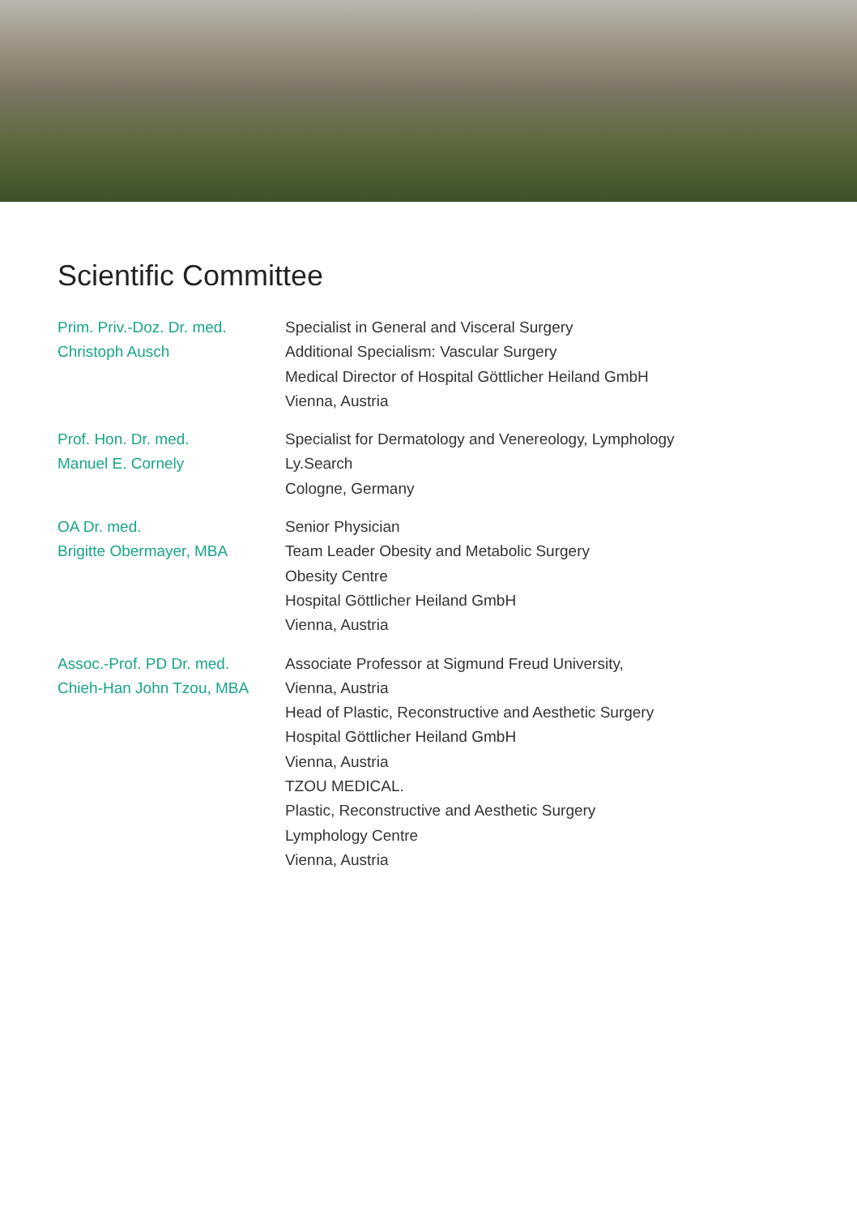Scientific Committee
Prim. Priv.-Doz. Dr. med.
Christoph Ausch
Specialist in General and Visceral Surgery
Additional Specialism: Vascular Surgery
Medical Director of Hospital Göttlicher Heiland GmbH
Vienna, Austria
Prof. Hon. Dr. med.
Manuel E. Cornely
Specialist for Dermatology and Venereology, Lymphology
Ly.Search
Cologne, Germany
OA Dr. med.
Brigitte Obermayer, MBA
Senior Physician
Team Leader Obesity and Metabolic Surgery
Obesity Centre
Hospital Göttlicher Heiland GmbH
Vienna, Austria
Assoc.-Prof. PD Dr. med.
Chieh-Han John Tzou, MBA
Associate Professor at Sigmund Freud University,
Vienna, Austria
Head of Plastic, Reconstructive and Aesthetic Surgery
Hospital Göttlicher Heiland GmbH
Vienna, Austria
TZOU MEDICAL.
Plastic, Reconstructive and Aesthetic Surgery
Lymphology Centre
Vienna, Austria